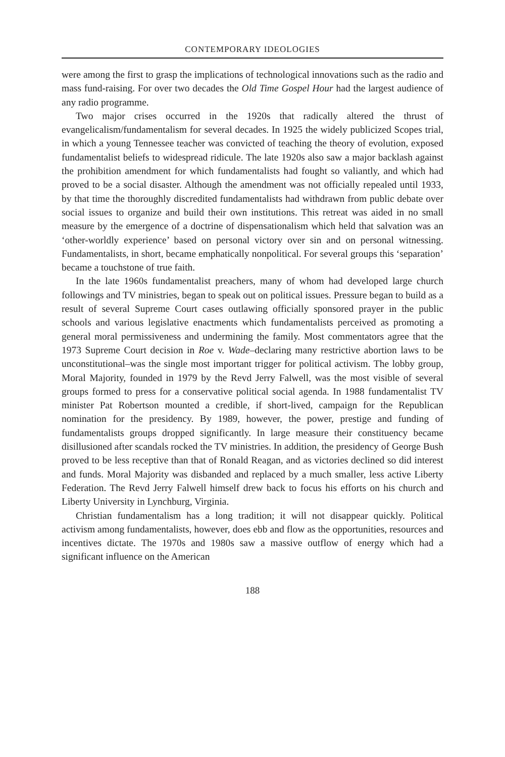CONTEMPORARY IDEOLOGIES
were among the first to grasp the implications of technological innovations such as the radio and mass fund-raising. For over two decades the Old Time Gospel Hour had the largest audience of any radio programme.
Two major crises occurred in the 1920s that radically altered the thrust of evangelicalism/fundamentalism for several decades. In 1925 the widely publicized Scopes trial, in which a young Tennessee teacher was convicted of teaching the theory of evolution, exposed fundamentalist beliefs to widespread ridicule. The late 1920s also saw a major backlash against the prohibition amendment for which fundamentalists had fought so valiantly, and which had proved to be a social disaster. Although the amendment was not officially repealed until 1933, by that time the thoroughly discredited fundamentalists had withdrawn from public debate over social issues to organize and build their own institutions. This retreat was aided in no small measure by the emergence of a doctrine of dispensationalism which held that salvation was an ‘other-worldly experience’ based on personal victory over sin and on personal witnessing. Fundamentalists, in short, became emphatically nonpolitical. For several groups this ‘separation’ became a touchstone of true faith.
In the late 1960s fundamentalist preachers, many of whom had developed large church followings and TV ministries, began to speak out on political issues. Pressure began to build as a result of several Supreme Court cases outlawing officially sponsored prayer in the public schools and various legislative enactments which fundamentalists perceived as promoting a general moral permissiveness and undermining the family. Most commentators agree that the 1973 Supreme Court decision in Roe v. Wade–declaring many restrictive abortion laws to be unconstitutional–was the single most important trigger for political activism. The lobby group, Moral Majority, founded in 1979 by the Revd Jerry Falwell, was the most visible of several groups formed to press for a conservative political social agenda. In 1988 fundamentalist TV minister Pat Robertson mounted a credible, if short-lived, campaign for the Republican nomination for the presidency. By 1989, however, the power, prestige and funding of fundamentalists groups dropped significantly. In large measure their constituency became disillusioned after scandals rocked the TV ministries. In addition, the presidency of George Bush proved to be less receptive than that of Ronald Reagan, and as victories declined so did interest and funds. Moral Majority was disbanded and replaced by a much smaller, less active Liberty Federation. The Revd Jerry Falwell himself drew back to focus his efforts on his church and Liberty University in Lynchburg, Virginia.
Christian fundamentalism has a long tradition; it will not disappear quickly. Political activism among fundamentalists, however, does ebb and flow as the opportunities, resources and incentives dictate. The 1970s and 1980s saw a massive outflow of energy which had a significant influence on the American
188